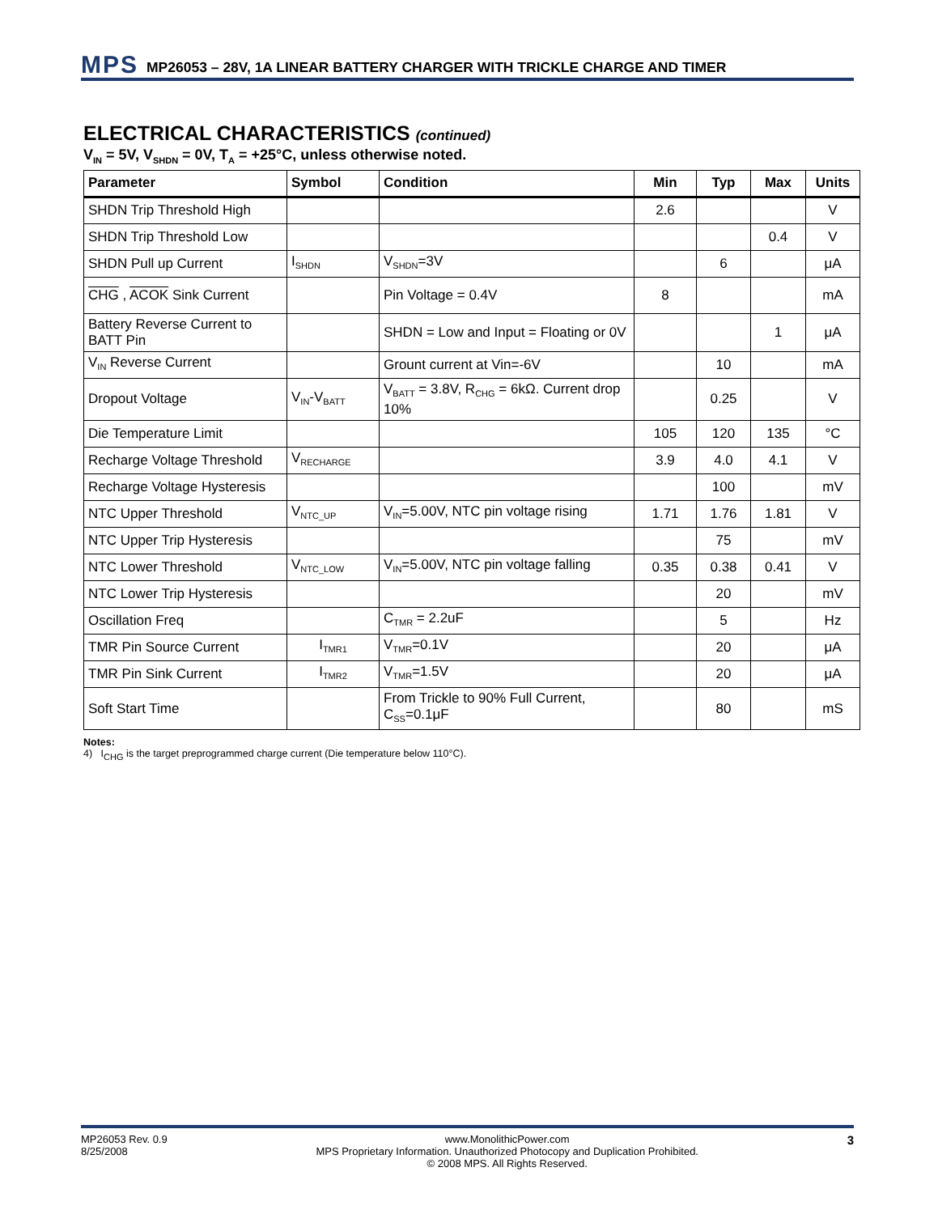MPS MP26053 – 28V, 1A LINEAR BATTERY CHARGER WITH TRICKLE CHARGE AND TIMER
ELECTRICAL CHARACTERISTICS (continued)
V<sub>IN</sub> = 5V, V<sub>SHDN</sub> = 0V, T<sub>A</sub> = +25°C, unless otherwise noted.
| Parameter | Symbol | Condition | Min | Typ | Max | Units |
| --- | --- | --- | --- | --- | --- | --- |
| SHDN Trip Threshold High | | | 2.6 | | | V |
| SHDN Trip Threshold Low | | | | | 0.4 | V |
| SHDN Pull up Current | I<sub>SHDN</sub> | V<sub>SHDN</sub>=3V | | 6 | | μA |
| CHG , ACOK Sink Current | | Pin Voltage = 0.4V | 8 | | | mA |
| Battery Reverse Current to BATT Pin | | SHDN = Low and Input = Floating or 0V | | | 1 | μA |
| V<sub>IN</sub> Reverse Current | | Grount current at Vin=-6V | | 10 | | mA |
| Dropout Voltage | V<sub>IN</sub>-V<sub>BATT</sub> | V<sub>BATT</sub> = 3.8V, R<sub>CHG</sub> = 6kΩ. Current drop 10% | | 0.25 | | V |
| Die Temperature Limit | | | 105 | 120 | 135 | °C |
| Recharge Voltage Threshold | V<sub>RECHARGE</sub> | | 3.9 | 4.0 | 4.1 | V |
| Recharge Voltage Hysteresis | | | | 100 | | mV |
| NTC Upper Threshold | V<sub>NTC_UP</sub> | V<sub>IN</sub>=5.00V, NTC pin voltage rising | 1.71 | 1.76 | 1.81 | V |
| NTC Upper Trip Hysteresis | | | | 75 | | mV |
| NTC Lower Threshold | V<sub>NTC_LOW</sub> | V<sub>IN</sub>=5.00V, NTC pin voltage falling | 0.35 | 0.38 | 0.41 | V |
| NTC Lower Trip Hysteresis | | | | 20 | | mV |
| Oscillation Freq | | C<sub>TMR</sub> = 2.2uF | | 5 | | Hz |
| TMR Pin Source Current | I<sub>TMR1</sub> | V<sub>TMR</sub>=0.1V | | 20 | | μA |
| TMR Pin Sink Current | I<sub>TMR2</sub> | V<sub>TMR</sub>=1.5V | | 20 | | μA |
| Soft Start Time | | From Trickle to 90% Full Current, C<sub>SS</sub>=0.1μF | | 80 | | mS |
Notes:
4) I<sub>CHG</sub> is the target preprogrammed charge current (Die temperature below 110°C).
MP26053 Rev. 0.9
8/25/2008
www.MonolithicPower.com
MPS Proprietary Information. Unauthorized Photocopy and Duplication Prohibited.
© 2008 MPS. All Rights Reserved.
3